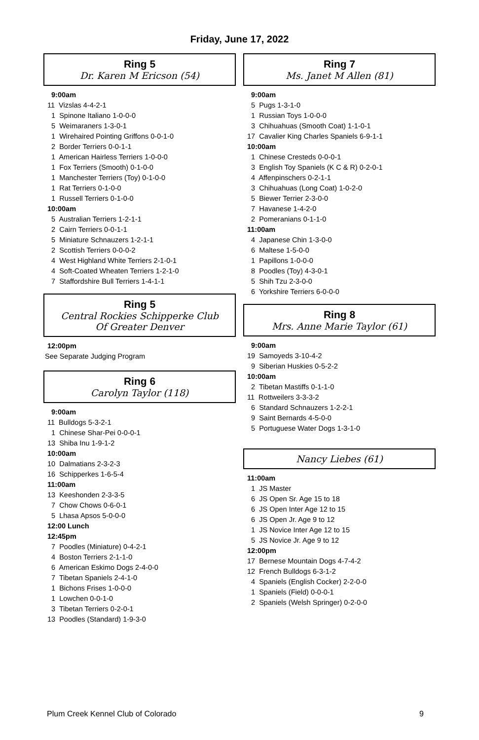Friday, June 17, 2022
Ring 5
Dr. Karen M Ericson (54)
9:00am
11 Vizslas 4-4-2-1
1 Spinone Italiano 1-0-0-0
5 Weimaraners 1-3-0-1
1 Wirehaired Pointing Griffons 0-0-1-0
2 Border Terriers 0-0-1-1
1 American Hairless Terriers 1-0-0-0
1 Fox Terriers (Smooth) 0-1-0-0
1 Manchester Terriers (Toy) 0-1-0-0
1 Rat Terriers 0-1-0-0
1 Russell Terriers 0-1-0-0
10:00am
5 Australian Terriers 1-2-1-1
2 Cairn Terriers 0-0-1-1
5 Miniature Schnauzers 1-2-1-1
2 Scottish Terriers 0-0-0-2
4 West Highland White Terriers 2-1-0-1
4 Soft-Coated Wheaten Terriers 1-2-1-0
7 Staffordshire Bull Terriers 1-4-1-1
Ring 5
Central Rockies Schipperke Club
Of Greater Denver
12:00pm
See Separate Judging Program
Ring 6
Carolyn Taylor (118)
9:00am
11 Bulldogs 5-3-2-1
1 Chinese Shar-Pei 0-0-0-1
13 Shiba Inu 1-9-1-2
10:00am
10 Dalmatians 2-3-2-3
16 Schipperkes 1-6-5-4
11:00am
13 Keeshonden 2-3-3-5
7 Chow Chows 0-6-0-1
5 Lhasa Apsos 5-0-0-0
12:00 Lunch
12:45pm
7 Poodles (Miniature) 0-4-2-1
4 Boston Terriers 2-1-1-0
6 American Eskimo Dogs 2-4-0-0
7 Tibetan Spaniels 2-4-1-0
1 Bichons Frises 1-0-0-0
1 Lowchen 0-0-1-0
3 Tibetan Terriers 0-2-0-1
13 Poodles (Standard) 1-9-3-0
Ring 7
Ms. Janet M Allen (81)
9:00am
5 Pugs 1-3-1-0
1 Russian Toys 1-0-0-0
3 Chihuahuas (Smooth Coat) 1-1-0-1
17 Cavalier King Charles Spaniels 6-9-1-1
10:00am
1 Chinese Cresteds 0-0-0-1
3 English Toy Spaniels (K C & R) 0-2-0-1
4 Affenpinschers 0-2-1-1
3 Chihuahuas (Long Coat) 1-0-2-0
5 Biewer Terrier 2-3-0-0
7 Havanese 1-4-2-0
2 Pomeranians 0-1-1-0
11:00am
4 Japanese Chin 1-3-0-0
6 Maltese 1-5-0-0
1 Papillons 1-0-0-0
8 Poodles (Toy) 4-3-0-1
5 Shih Tzu 2-3-0-0
6 Yorkshire Terriers 6-0-0-0
Ring 8
Mrs. Anne Marie Taylor (61)
9:00am
19 Samoyeds 3-10-4-2
9 Siberian Huskies 0-5-2-2
10:00am
2 Tibetan Mastiffs 0-1-1-0
11 Rottweilers 3-3-3-2
6 Standard Schnauzers 1-2-2-1
9 Saint Bernards 4-5-0-0
5 Portuguese Water Dogs 1-3-1-0
Nancy Liebes (61)
11:00am
1 JS Master
6 JS Open Sr. Age 15 to 18
6 JS Open Inter Age 12 to 15
6 JS Open Jr. Age 9 to 12
1 JS Novice Inter Age 12 to 15
5 JS Novice Jr. Age 9 to 12
12:00pm
17 Bernese Mountain Dogs 4-7-4-2
12 French Bulldogs 6-3-1-2
4 Spaniels (English Cocker) 2-2-0-0
1 Spaniels (Field) 0-0-0-1
2 Spaniels (Welsh Springer) 0-2-0-0
Plum Creek Kennel Club of Colorado 9